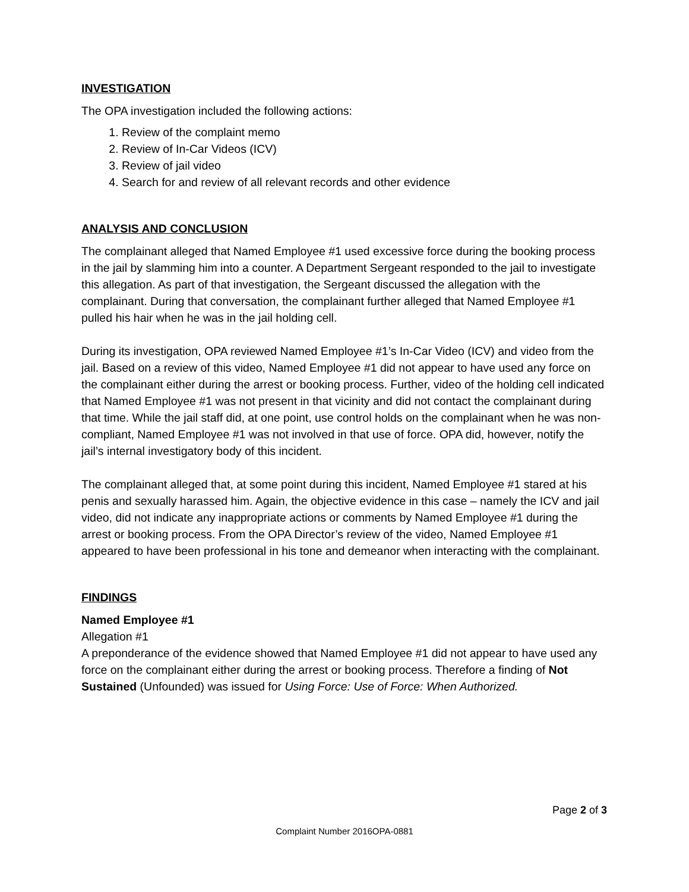INVESTIGATION
The OPA investigation included the following actions:
1. Review of the complaint memo
2. Review of In-Car Videos (ICV)
3. Review of jail video
4. Search for and review of all relevant records and other evidence
ANALYSIS AND CONCLUSION
The complainant alleged that Named Employee #1 used excessive force during the booking process in the jail by slamming him into a counter. A Department Sergeant responded to the jail to investigate this allegation. As part of that investigation, the Sergeant discussed the allegation with the complainant. During that conversation, the complainant further alleged that Named Employee #1 pulled his hair when he was in the jail holding cell.
During its investigation, OPA reviewed Named Employee #1’s In-Car Video (ICV) and video from the jail. Based on a review of this video, Named Employee #1 did not appear to have used any force on the complainant either during the arrest or booking process. Further, video of the holding cell indicated that Named Employee #1 was not present in that vicinity and did not contact the complainant during that time. While the jail staff did, at one point, use control holds on the complainant when he was non-compliant, Named Employee #1 was not involved in that use of force. OPA did, however, notify the jail’s internal investigatory body of this incident.
The complainant alleged that, at some point during this incident, Named Employee #1 stared at his penis and sexually harassed him. Again, the objective evidence in this case – namely the ICV and jail video, did not indicate any inappropriate actions or comments by Named Employee #1 during the arrest or booking process. From the OPA Director’s review of the video, Named Employee #1 appeared to have been professional in his tone and demeanor when interacting with the complainant.
FINDINGS
Named Employee #1
Allegation #1
A preponderance of the evidence showed that Named Employee #1 did not appear to have used any force on the complainant either during the arrest or booking process. Therefore a finding of Not Sustained (Unfounded) was issued for Using Force: Use of Force: When Authorized.
Page 2 of 3
Complaint Number 2016OPA-0881